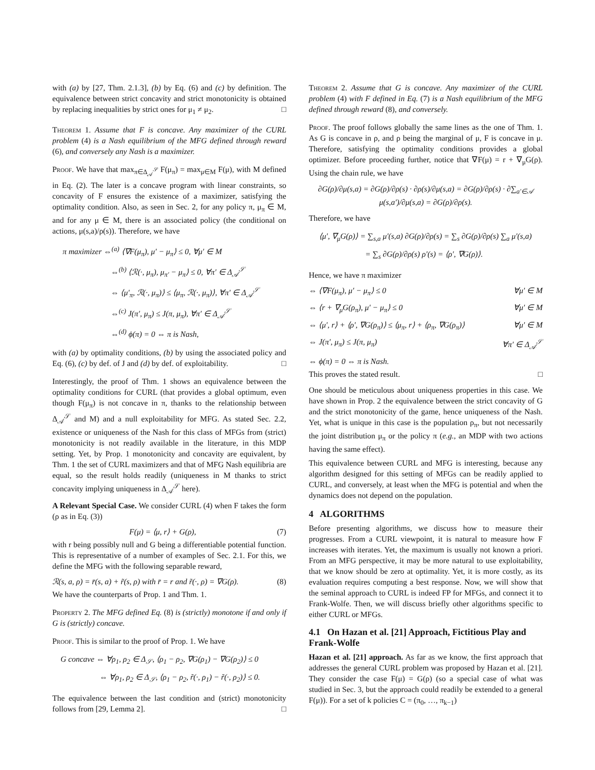with (a) by [27, Thm. 2.1.3], (b) by Eq. (6) and (c) by definition. The equivalence between strict concavity and strict monotonicity is obtained by replacing inequalities by strict ones for μ<sub>1</sub> ≠ μ<sub>2</sub>. □
Theorem 1. Assume that F is concave. Any maximizer of the CURL problem (4) is a Nash equilibrium of the MFG defined through reward (6), and conversely any Nash is a maximizer.
Proof. We have that max<sub>π∈Δ<sub>𝒜</sub><sup>𝒮</sup></sub> F(μ<sub>π</sub>) = max<sub>μ∈M</sub> F(μ), with M defined in Eq. (2). The later is a concave program with linear constraints, so concavity of F ensures the existence of a maximizer, satisfying the optimality condition. Also, as seen in Sec. 2, for any policy π, μ<sub>π</sub> ∈ M, and for any μ ∈ M, there is an associated policy (the conditional on actions, μ(s,a)/ρ(s)). Therefore, we have
π maximizer ⇔<sup>(a)</sup> ⟨∇F(μ<sub>π</sub>), μ′ − μ<sub>π</sub>⟩ ≤ 0, ∀μ′ ∈ M
⇔<sup>(b)</sup> ⟨ℛ(·, μ<sub>π</sub>), μ<sub>π′</sub> − μ<sub>π</sub>⟩ ≤ 0, ∀π′ ∈ Δ<sub>𝒜</sub><sup>𝒮</sup>
⇔ ⟨μ′<sub>π</sub>, ℛ(·, μ<sub>π</sub>)⟩ ≤ ⟨μ<sub>π</sub>, ℛ(·, μ<sub>π</sub>)⟩, ∀π′ ∈ Δ<sub>𝒜</sub><sup>𝒮</sup>
⇔<sup>(c)</sup> J(π′, μ<sub>π</sub>) ≤ J(π, μ<sub>π</sub>), ∀π′ ∈ Δ<sub>𝒜</sub><sup>𝒮</sup>
⇔<sup>(d)</sup> ϕ(π) = 0 ⇔ π is Nash,
with (a) by optimality conditions, (b) by using the associated policy and Eq. (6), (c) by def. of J and (d) by def. of exploitability. □
Interestingly, the proof of Thm. 1 shows an equivalence between the optimality conditions for CURL (that provides a global optimum, even though F(μ<sub>π</sub>) is not concave in π, thanks to the relationship between Δ<sub>𝒜</sub><sup>𝒮</sup> and M) and a null exploitability for MFG. As stated Sec. 2.2, existence or uniqueness of the Nash for this class of MFGs from (strict) monotonicity is not readily available in the literature, in this MDP setting. Yet, by Prop. 1 monotonicity and concavity are equivalent, by Thm. 1 the set of CURL maximizers and that of MFG Nash equilibria are equal, so the result holds readily (uniqueness in M thanks to strict concavity implying uniqueness in Δ<sub>𝒜</sub><sup>𝒮</sup> here).
A Relevant Special Case. We consider CURL (4) when F takes the form (ρ as in Eq. (3))
F(μ) = ⟨μ, r⟩ + G(ρ), (7)
with r being possibly null and G being a differentiable potential function. This is representative of a number of examples of Sec. 2.1. For this, we define the MFG with the following separable reward,
ℛ(s, a, ρ) = r̄(s, a) + r̃(s, ρ) with r̄ = r and r̃(·, ρ) = ∇G(ρ). (8)
We have the counterparts of Prop. 1 and Thm. 1.
Property 2. The MFG defined Eq. (8) is (strictly) monotone if and only if G is (strictly) concave.
Proof. This is similar to the proof of Prop. 1. We have
G concave ⇔ ∀ρ<sub>1</sub>, ρ<sub>2</sub> ∈ Δ<sub>𝒮</sub>, ⟨ρ<sub>1</sub> − ρ<sub>2</sub>, ∇G(ρ<sub>1</sub>) − ∇G(ρ<sub>2</sub>)⟩ ≤ 0
⇔ ∀ρ<sub>1</sub>, ρ<sub>2</sub> ∈ Δ<sub>𝒮</sub>, ⟨ρ<sub>1</sub> − ρ<sub>2</sub>, r̃(·, ρ<sub>1</sub>) − r̃(·, ρ<sub>2</sub>)⟩ ≤ 0.
The equivalence between the last condition and (strict) monotonicity follows from [29, Lemma 2]. □
Theorem 2. Assume that G is concave. Any maximizer of the CURL problem (4) with F defined in Eq. (7) is a Nash equilibrium of the MFG defined through reward (8), and conversely.
Proof. The proof follows globally the same lines as the one of Thm. 1. As G is concave in ρ, and ρ being the marginal of μ, F is concave in μ. Therefore, satisfying the optimality conditions provides a global optimizer. Before proceeding further, notice that ∇F(μ) = r + ∇<sub>μ</sub>G(ρ). Using the chain rule, we have
∂G(ρ)/∂μ(s,a) = ∂G(ρ)/∂ρ(s) · ∂ρ(s)/∂μ(s,a) = ∂G(ρ)/∂ρ(s) · ∂∑<sub>a′∈𝒜</sub> μ(s,a′)/∂μ(s,a) = ∂G(ρ)/∂ρ(s).
Therefore, we have
⟨μ′, ∇<sub>μ</sub>G(ρ)⟩ = ∑<sub>s,a</sub> μ′(s,a) ∂G(ρ)/∂ρ(s) = ∑<sub>s</sub> ∂G(ρ)/∂ρ(s) ∑<sub>a</sub> μ′(s,a)
= ∑<sub>s</sub> ∂G(ρ)/∂ρ(s) ρ′(s) = ⟨ρ′, ∇G(ρ)⟩.
Hence, we have π maximizer
⇔ ⟨∇F(μ<sub>π</sub>), μ′ − μ<sub>π</sub>⟩ ≤ 0 ∀μ′ ∈ M
⇔ ⟨r + ∇<sub>μ</sub>G(ρ<sub>π</sub>), μ′ − μ<sub>π</sub>⟩ ≤ 0 ∀μ′ ∈ M
⇔ ⟨μ′, r⟩ + ⟨ρ′, ∇G(ρ<sub>π</sub>)⟩ ≤ ⟨μ<sub>π</sub>, r⟩ + ⟨ρ<sub>π</sub>, ∇G(ρ<sub>π</sub>)⟩ ∀μ′ ∈ M
⇔ J(π′, μ<sub>π</sub>) ≤ J(π, μ<sub>π</sub>) ∀π′ ∈ Δ<sub>𝒜</sub><sup>𝒮</sup>
⇔ ϕ(π) = 0 ⇔ π is Nash.
This proves the stated result. □
One should be meticulous about uniqueness properties in this case. We have shown in Prop. 2 the equivalence between the strict concavity of G and the strict monotonicity of the game, hence uniqueness of the Nash. Yet, what is unique in this case is the population ρ<sub>π</sub>, but not necessarily the joint distribution μ<sub>π</sub> or the policy π (e.g., an MDP with two actions having the same effect).
This equivalence between CURL and MFG is interesting, because any algorithm designed for this setting of MFGs can be readily applied to CURL, and conversely, at least when the MFG is potential and when the dynamics does not depend on the population.
4 ALGORITHMS
Before presenting algorithms, we discuss how to measure their progresses. From a CURL viewpoint, it is natural to measure how F increases with iterates. Yet, the maximum is usually not known a priori. From an MFG perspective, it may be more natural to use exploitability, that we know should be zero at optimality. Yet, it is more costly, as its evaluation requires computing a best response. Now, we will show that the seminal approach to CURL is indeed FP for MFGs, and connect it to Frank-Wolfe. Then, we will discuss briefly other algorithms specific to either CURL or MFGs.
4.1 On Hazan et al. [21] Approach, Fictitious Play and Frank-Wolfe
Hazan et al. [21] approach. As far as we know, the first approach that addresses the general CURL problem was proposed by Hazan et al. [21]. They consider the case F(μ) = G(ρ) (so a special case of what was studied in Sec. 3, but the approach could readily be extended to a general F(μ)). For a set of k policies C = (π<sub>0</sub>, …, π<sub>k−1</sub>)